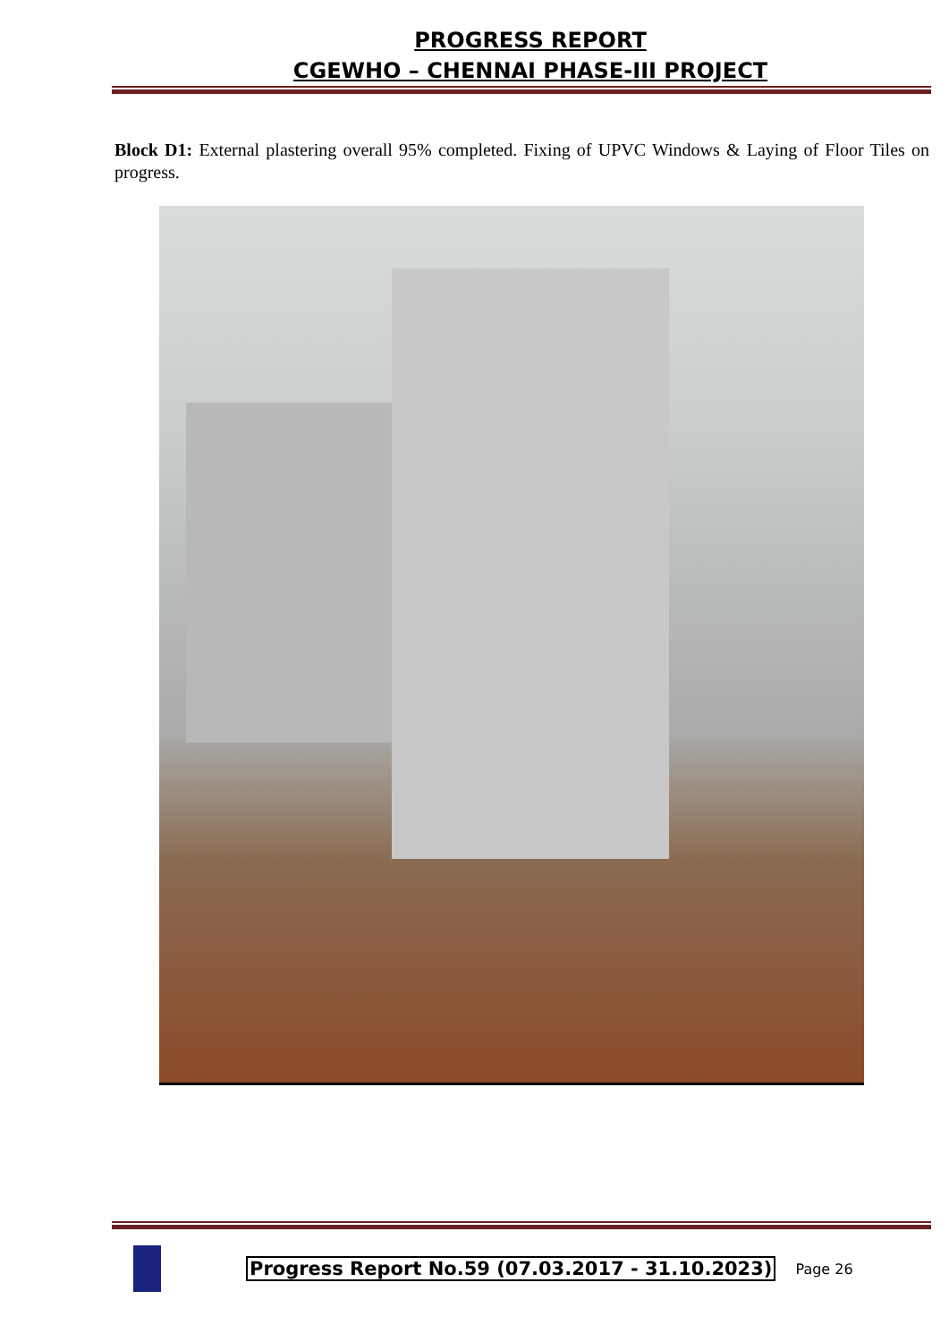PROGRESS REPORT
CGEWHO – CHENNAI PHASE-III PROJECT
Block D1: External plastering overall 95% completed. Fixing of UPVC Windows & Laying of Floor Tiles on progress.
Progress Report No.59 (07.03.2017 - 31.10.2023) Page 26